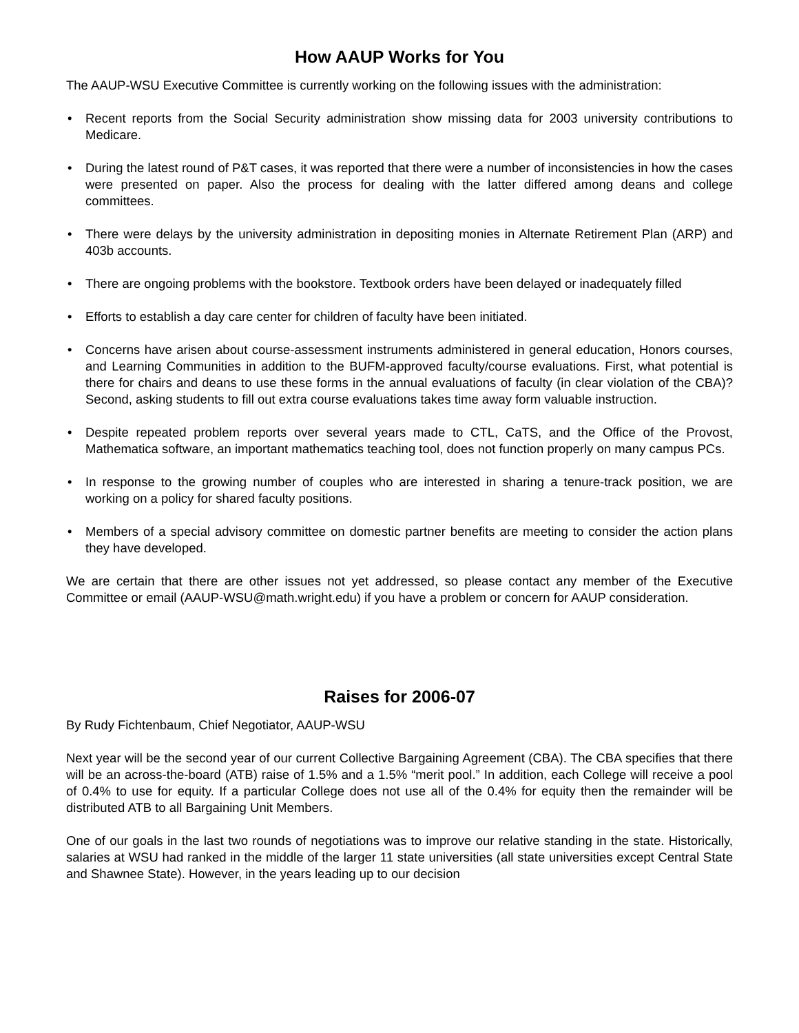How AAUP Works for You
The AAUP-WSU Executive Committee is currently working on the following issues with the administration:
• Recent reports from the Social Security administration show missing data for 2003 university contributions to Medicare.
• During the latest round of P&T cases, it was reported that there were a number of inconsistencies in how the cases were presented on paper. Also the process for dealing with the latter differed among deans and college committees.
• There were delays by the university administration in depositing monies in Alternate Retirement Plan (ARP) and 403b accounts.
• There are ongoing problems with the bookstore. Textbook orders have been delayed or inadequately filled
• Efforts to establish a day care center for children of faculty have been initiated.
• Concerns have arisen about course-assessment instruments administered in general education, Honors courses, and Learning Communities in addition to the BUFM-approved faculty/course evaluations. First, what potential is there for chairs and deans to use these forms in the annual evaluations of faculty (in clear violation of the CBA)? Second, asking students to fill out extra course evaluations takes time away form valuable instruction.
• Despite repeated problem reports over several years made to CTL, CaTS, and the Office of the Provost, Mathematica software, an important mathematics teaching tool, does not function properly on many campus PCs.
• In response to the growing number of couples who are interested in sharing a tenure-track position, we are working on a policy for shared faculty positions.
• Members of a special advisory committee on domestic partner benefits are meeting to consider the action plans they have developed.
We are certain that there are other issues not yet addressed, so please contact any member of the Executive Committee or email (AAUP-WSU@math.wright.edu) if you have a problem or concern for AAUP consideration.
Raises for 2006-07
By Rudy Fichtenbaum, Chief Negotiator, AAUP-WSU
Next year will be the second year of our current Collective Bargaining Agreement (CBA). The CBA specifies that there will be an across-the-board (ATB) raise of 1.5% and a 1.5% “merit pool.” In addition, each College will receive a pool of 0.4% to use for equity. If a particular College does not use all of the 0.4% for equity then the remainder will be distributed ATB to all Bargaining Unit Members.
One of our goals in the last two rounds of negotiations was to improve our relative standing in the state. Historically, salaries at WSU had ranked in the middle of the larger 11 state universities (all state universities except Central State and Shawnee State). However, in the years leading up to our decision